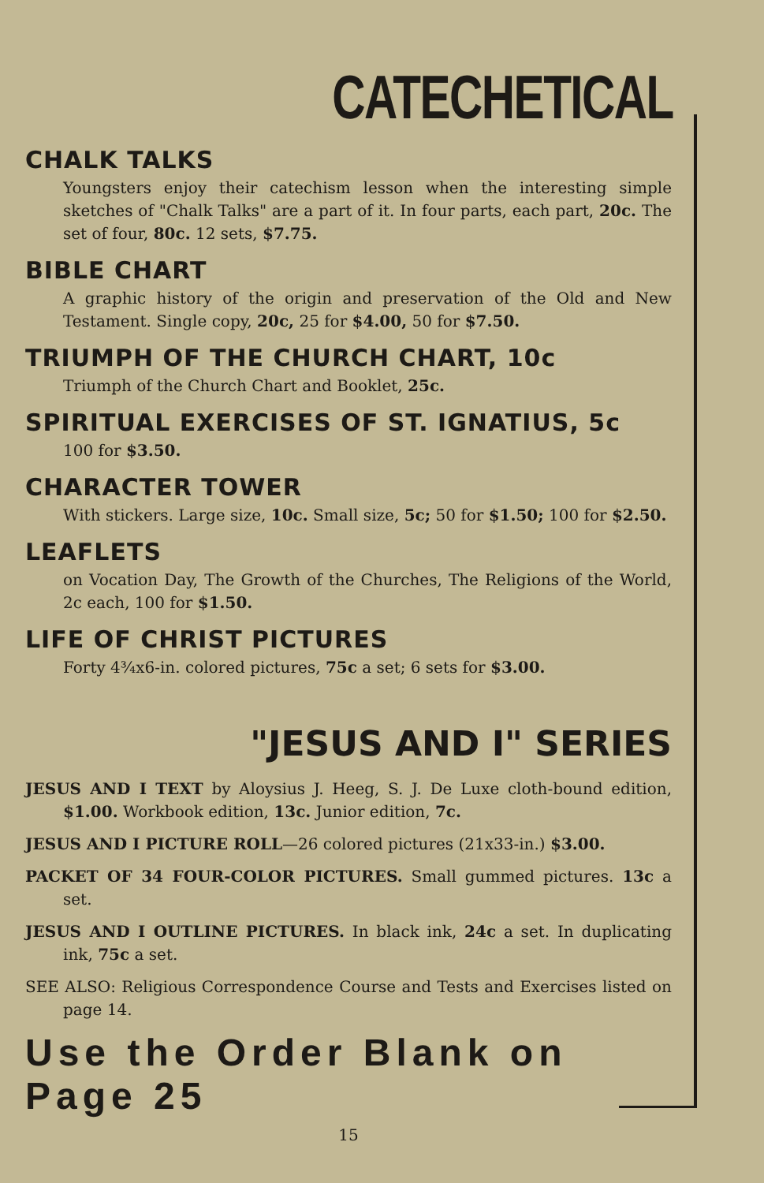CATECHETICAL
CHALK TALKS
Youngsters enjoy their catechism lesson when the interesting simple sketches of "Chalk Talks" are a part of it. In four parts, each part, 20c. The set of four, 80c. 12 sets, $7.75.
BIBLE CHART
A graphic history of the origin and preservation of the Old and New Testament. Single copy, 20c, 25 for $4.00, 50 for $7.50.
TRIUMPH OF THE CHURCH CHART, 10c
Triumph of the Church Chart and Booklet, 25c.
SPIRITUAL EXERCISES OF ST. IGNATIUS, 5c
100 for $3.50.
CHARACTER TOWER
With stickers. Large size, 10c. Small size, 5c; 50 for $1.50; 100 for $2.50.
LEAFLETS
on Vocation Day, The Growth of the Churches, The Religions of the World, 2c each, 100 for $1.50.
LIFE OF CHRIST PICTURES
Forty 4¾x6-in. colored pictures, 75c a set; 6 sets for $3.00.
"JESUS AND I" SERIES
JESUS AND I TEXT by Aloysius J. Heeg, S. J. De Luxe cloth-bound edition, $1.00. Workbook edition, 13c. Junior edition, 7c.
JESUS AND I PICTURE ROLL—26 colored pictures (21x33-in.) $3.00.
PACKET OF 34 FOUR-COLOR PICTURES. Small gummed pictures. 13c a set.
JESUS AND I OUTLINE PICTURES. In black ink, 24c a set. In duplicating ink, 75c a set.
SEE ALSO: Religious Correspondence Course and Tests and Exercises listed on page 14.
Use the Order Blank on Page 25
15